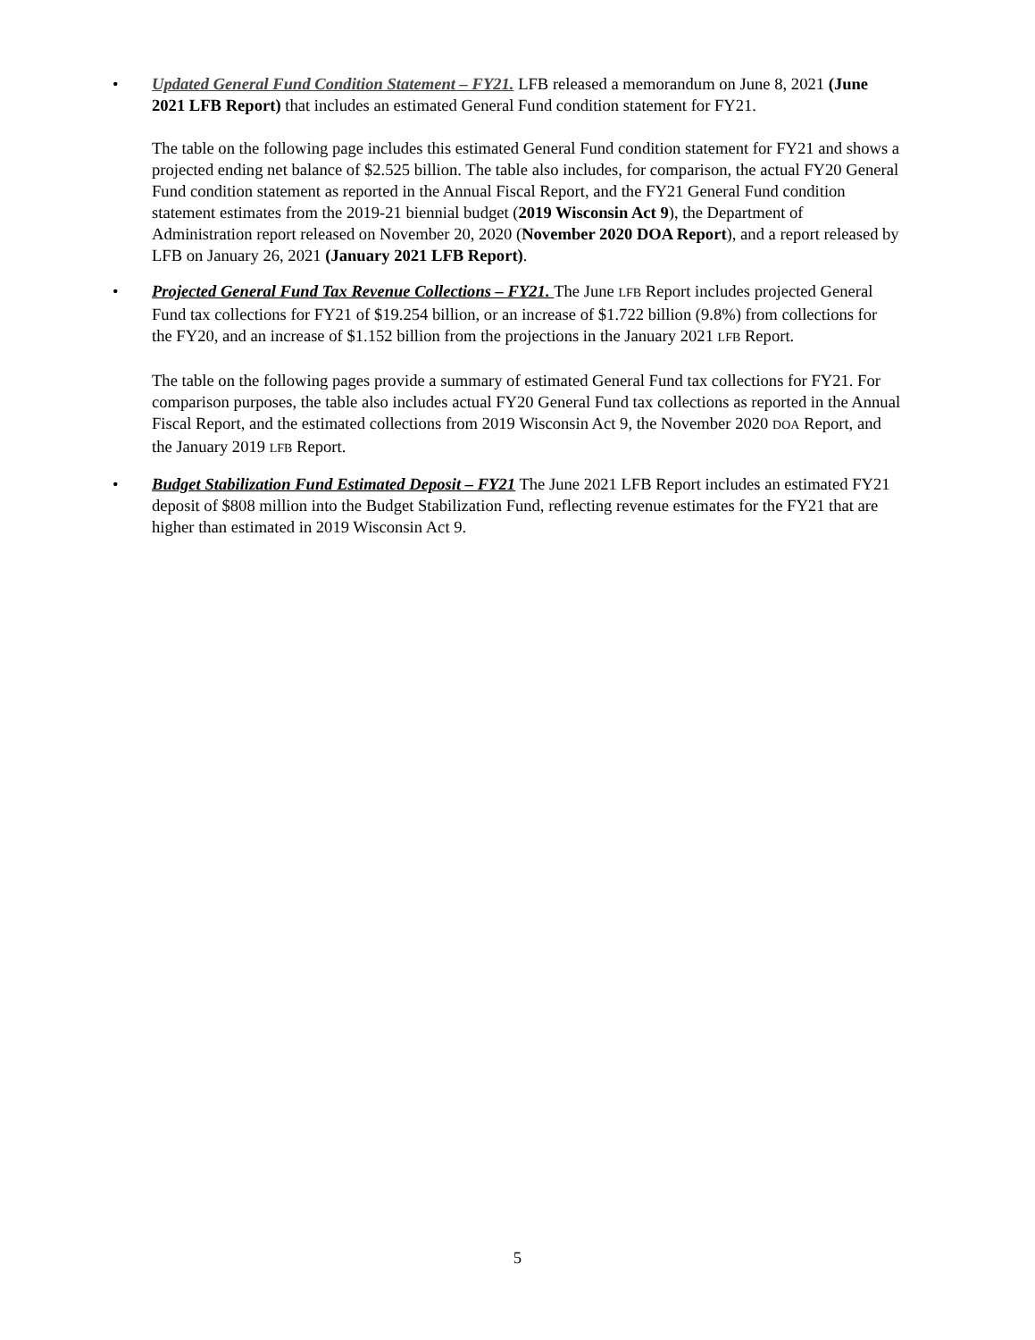•
Updated General Fund Condition Statement – FY21. LFB released a memorandum on June 8, 2021 (June 2021 LFB Report) that includes an estimated General Fund condition statement for FY21.
The table on the following page includes this estimated General Fund condition statement for FY21 and shows a projected ending net balance of $2.525 billion. The table also includes, for comparison, the actual FY20 General Fund condition statement as reported in the Annual Fiscal Report, and the FY21 General Fund condition statement estimates from the 2019-21 biennial budget (2019 Wisconsin Act 9), the Department of Administration report released on November 20, 2020 (November 2020 DOA Report), and a report released by LFB on January 26, 2021 (January 2021 LFB Report).
•
Projected General Fund Tax Revenue Collections – FY21. The June LFB Report includes projected General Fund tax collections for FY21 of $19.254 billion, or an increase of $1.722 billion (9.8%) from collections for the FY20, and an increase of $1.152 billion from the projections in the January 2021 LFB Report.
The table on the following pages provide a summary of estimated General Fund tax collections for FY21. For comparison purposes, the table also includes actual FY20 General Fund tax collections as reported in the Annual Fiscal Report, and the estimated collections from 2019 Wisconsin Act 9, the November 2020 DOA Report, and the January 2019 LFB Report.
•
Budget Stabilization Fund Estimated Deposit – FY21 The June 2021 LFB Report includes an estimated FY21 deposit of $808 million into the Budget Stabilization Fund, reflecting revenue estimates for the FY21 that are higher than estimated in 2019 Wisconsin Act 9.
5